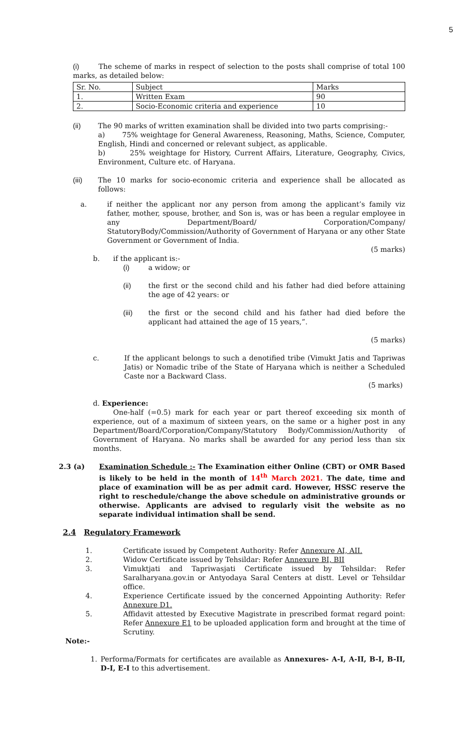5
(i) The scheme of marks in respect of selection to the posts shall comprise of total 100 marks, as detailed below:
| Sr. No. | Subject | Marks |
| 1. | Written Exam | 90 |
| 2. | Socio-Economic criteria and experience | 10 |
(ii) The 90 marks of written examination shall be divided into two parts comprising:-
a) 75% weightage for General Awareness, Reasoning, Maths, Science, Computer, English, Hindi and concerned or relevant subject, as applicable.
b) 25% weightage for History, Current Affairs, Literature, Geography, Civics, Environment, Culture etc. of Haryana.
(iii) The 10 marks for socio-economic criteria and experience shall be allocated as follows:
a. if neither the applicant nor any person from among the applicant’s family viz father, mother, spouse, brother, and Son is, was or has been a regular employee in any Department/Board/ Corporation/Company/ StatutoryBody/Commission/Authority of Government of Haryana or any other State Government or Government of India.
(5 marks)
b. if the applicant is:-
(i) a widow; or
(ii) the first or the second child and his father had died before attaining the age of 42 years: or
(iii) the first or the second child and his father had died before the applicant had attained the age of 15 years,”.
(5 marks)
c. If the applicant belongs to such a denotified tribe (Vimukt Jatis and Tapriwas Jatis) or Nomadic tribe of the State of Haryana which is neither a Scheduled Caste nor a Backward Class.
(5 marks)
d. Experience:
One-half (=0.5) mark for each year or part thereof exceeding six month of experience, out of a maximum of sixteen years, on the same or a higher post in any Department/Board/Corporation/Company/Statutory Body/Commission/Authority of Government of Haryana. No marks shall be awarded for any period less than six months.
2.3 (a) Examination Schedule :- The Examination either Online (CBT) or OMR Based is likely to be held in the month of 14<sup>th</sup> March 2021. The date, time and place of examination will be as per admit card. However, HSSC reserve the right to reschedule/change the above schedule on administrative grounds or otherwise. Applicants are advised to regularly visit the website as no separate individual intimation shall be send.
2.4 Regulatory Framework
1. Certificate issued by Competent Authority: Refer Annexure AI, AII.
2. Widow Certificate issued by Tehsildar: Refer Annexure BI, BII
3. Vimuktjati and Tapriwasjati Certificate issued by Tehsildar: Refer Saralharyana.gov.in or Antyodaya Saral Centers at distt. Level or Tehsildar office.
4. Experience Certificate issued by the concerned Appointing Authority: Refer Annexure D1.
5. Affidavit attested by Executive Magistrate in prescribed format regard point: Refer Annexure E1 to be uploaded application form and brought at the time of Scrutiny.
Note:-
1. Performa/Formats for certificates are available as Annexures- A-I, A-II, B-I, B-II, D-I, E-I to this advertisement.